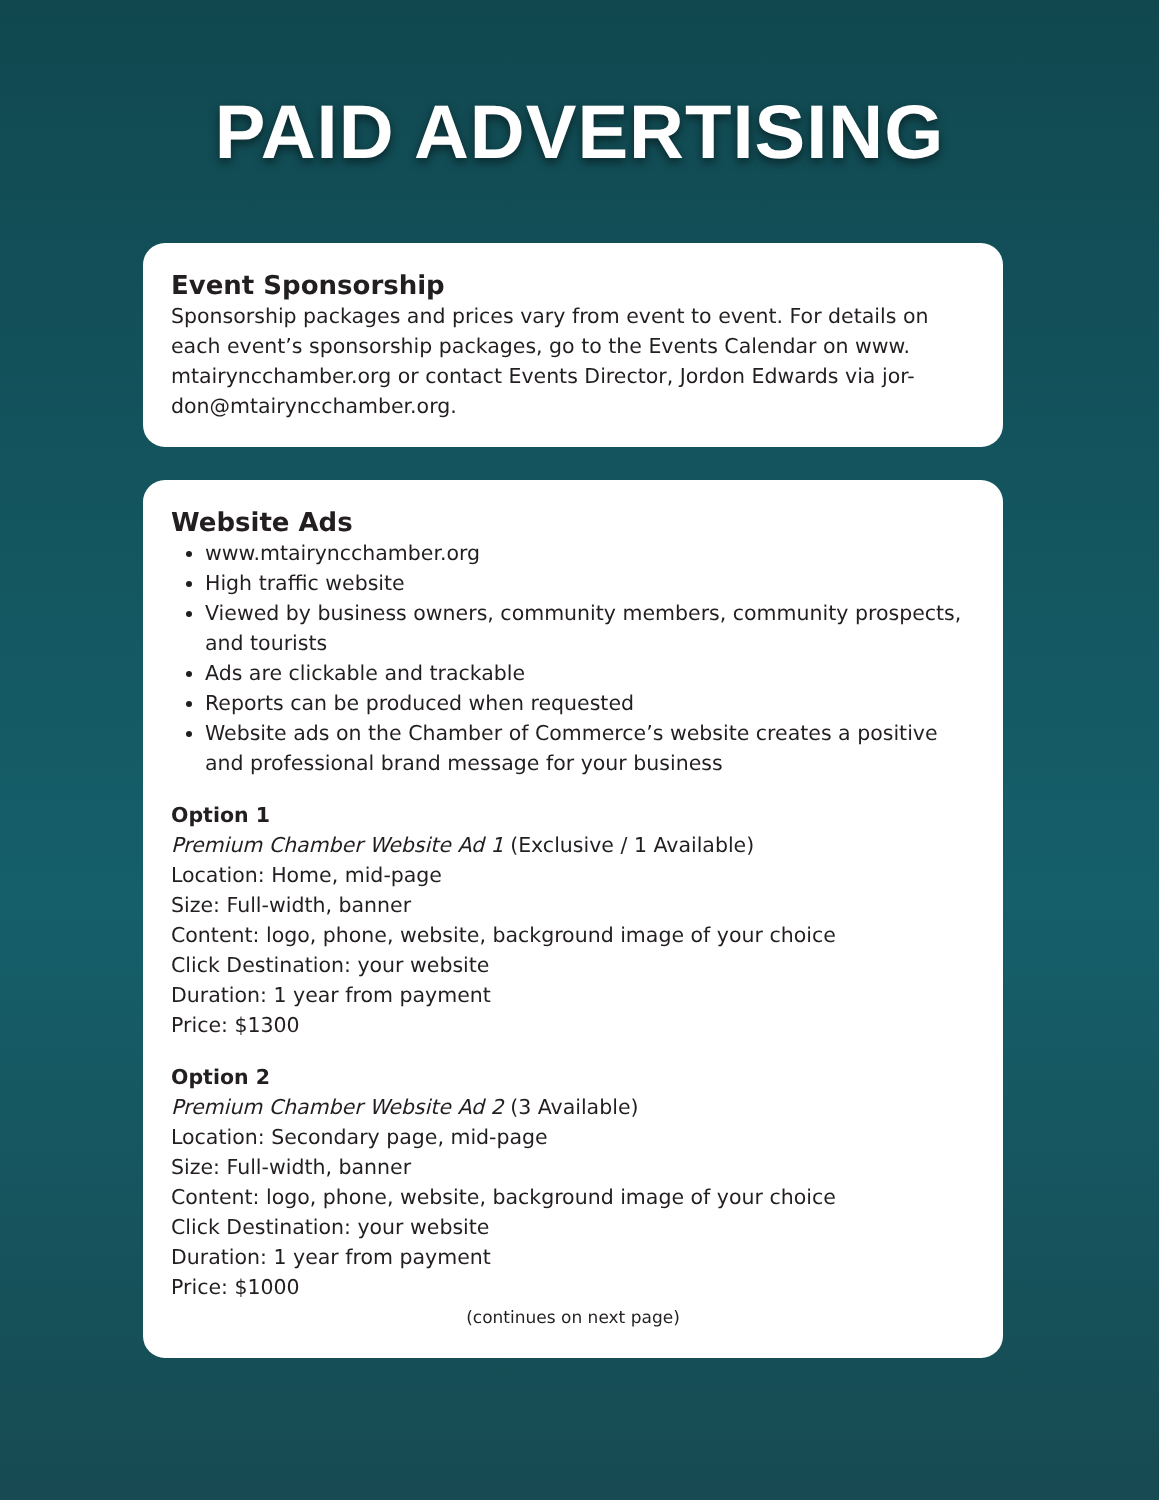PAID ADVERTISING
Event Sponsorship
Sponsorship packages and prices vary from event to event. For details on each event’s sponsorship packages, go to the Events Calendar on www. mtairyncchamber.org or contact Events Director, Jordon Edwards via jor-don@mtairyncchamber.org.
Website Ads
www.mtairyncchamber.org
High traffic website
Viewed by business owners, community members, community prospects, and tourists
Ads are clickable and trackable
Reports can be produced when requested
Website ads on the Chamber of Commerce’s website creates a positive and professional brand message for your business
Option 1
Premium Chamber Website Ad 1 (Exclusive / 1 Available)
Location: Home, mid-page
Size: Full-width, banner
Content: logo, phone, website, background image of your choice
Click Destination: your website
Duration: 1 year from payment
Price: $1300
Option 2
Premium Chamber Website Ad 2 (3 Available)
Location: Secondary page, mid-page
Size: Full-width, banner
Content: logo, phone, website, background image of your choice
Click Destination: your website
Duration: 1 year from payment
Price: $1000
(continues on next page)